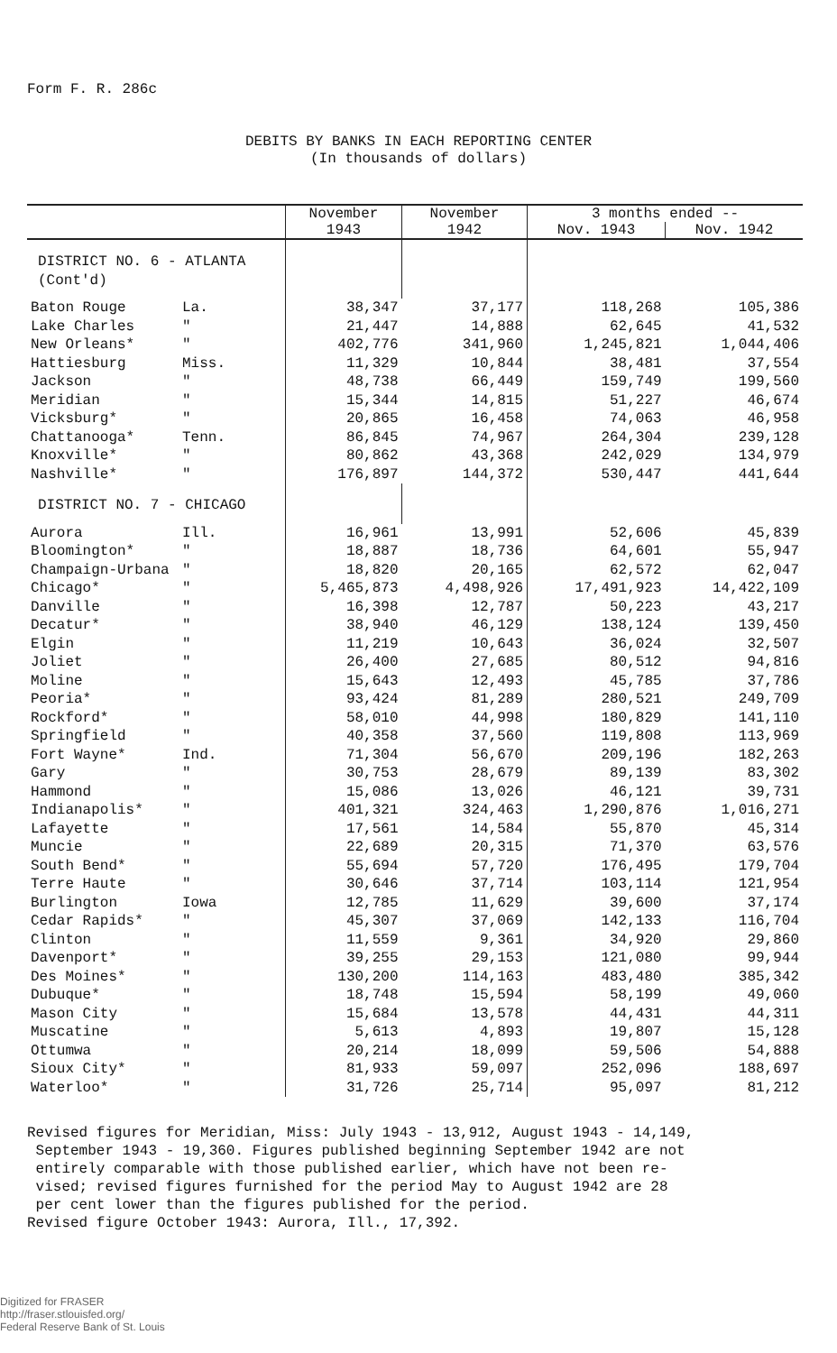Form F. R. 286c
DEBITS BY BANKS IN EACH REPORTING CENTER
(In thousands of dollars)
| | | November | November | 3 months ended -- | |
| --- | --- | --- | --- | --- | --- |
| | | 1943 | 1942 | Nov. 1943 | Nov. 1942 |
| DISTRICT NO. 6 - ATLANTA (Cont'd) | | | | | |
| Baton Rouge | La. | 38,347 | 37,177 | 118,268 | 105,386 |
| Lake Charles | " | 21,447 | 14,888 | 62,645 | 41,532 |
| New Orleans* | " | 402,776 | 341,960 | 1,245,821 | 1,044,406 |
| Hattiesburg | Miss. | 11,329 | 10,844 | 38,481 | 37,554 |
| Jackson | " | 48,738 | 66,449 | 159,749 | 199,560 |
| Meridian | " | 15,344 | 14,815 | 51,227 | 46,674 |
| Vicksburg* | " | 20,865 | 16,458 | 74,063 | 46,958 |
| Chattanooga* | Tenn. | 86,845 | 74,967 | 264,304 | 239,128 |
| Knoxville* | " | 80,862 | 43,368 | 242,029 | 134,979 |
| Nashville* | " | 176,897 | 144,372 | 530,447 | 441,644 |
| DISTRICT NO. 7 - CHICAGO | | | | | |
| Aurora | Ill. | 16,961 | 13,991 | 52,606 | 45,839 |
| Bloomington* | " | 18,887 | 18,736 | 64,601 | 55,947 |
| Champaign-Urbana | " | 18,820 | 20,165 | 62,572 | 62,047 |
| Chicago* | " | 5,465,873 | 4,498,926 | 17,491,923 | 14,422,109 |
| Danville | " | 16,398 | 12,787 | 50,223 | 43,217 |
| Decatur* | " | 38,940 | 46,129 | 138,124 | 139,450 |
| Elgin | " | 11,219 | 10,643 | 36,024 | 32,507 |
| Joliet | " | 26,400 | 27,685 | 80,512 | 94,816 |
| Moline | " | 15,643 | 12,493 | 45,785 | 37,786 |
| Peoria* | " | 93,424 | 81,289 | 280,521 | 249,709 |
| Rockford* | " | 58,010 | 44,998 | 180,829 | 141,110 |
| Springfield | " | 40,358 | 37,560 | 119,808 | 113,969 |
| Fort Wayne* | Ind. | 71,304 | 56,670 | 209,196 | 182,263 |
| Gary | " | 30,753 | 28,679 | 89,139 | 83,302 |
| Hammond | " | 15,086 | 13,026 | 46,121 | 39,731 |
| Indianapolis* | " | 401,321 | 324,463 | 1,290,876 | 1,016,271 |
| Lafayette | " | 17,561 | 14,584 | 55,870 | 45,314 |
| Muncie | " | 22,689 | 20,315 | 71,370 | 63,576 |
| South Bend* | " | 55,694 | 57,720 | 176,495 | 179,704 |
| Terre Haute | " | 30,646 | 37,714 | 103,114 | 121,954 |
| Burlington | Iowa | 12,785 | 11,629 | 39,600 | 37,174 |
| Cedar Rapids* | " | 45,307 | 37,069 | 142,133 | 116,704 |
| Clinton | " | 11,559 | 9,361 | 34,920 | 29,860 |
| Davenport* | " | 39,255 | 29,153 | 121,080 | 99,944 |
| Des Moines* | " | 130,200 | 114,163 | 483,480 | 385,342 |
| Dubuque* | " | 18,748 | 15,594 | 58,199 | 49,060 |
| Mason City | " | 15,684 | 13,578 | 44,431 | 44,311 |
| Muscatine | " | 5,613 | 4,893 | 19,807 | 15,128 |
| Ottumwa | " | 20,214 | 18,099 | 59,506 | 54,888 |
| Sioux City* | " | 81,933 | 59,097 | 252,096 | 188,697 |
| Waterloo* | " | 31,726 | 25,714 | 95,097 | 81,212 |
Revised figures for Meridian, Miss: July 1943 - 13,912, August 1943 - 14,149,
September 1943 - 19,360. Figures published beginning September 1942 are not
entirely comparable with those published earlier, which have not been re-
vised; revised figures furnished for the period May to August 1942 are 28
per cent lower than the figures published for the period.
Revised figure October 1943: Aurora, Ill., 17,392.
Digitized for FRASER
http://fraser.stlouisfed.org/
Federal Reserve Bank of St. Louis